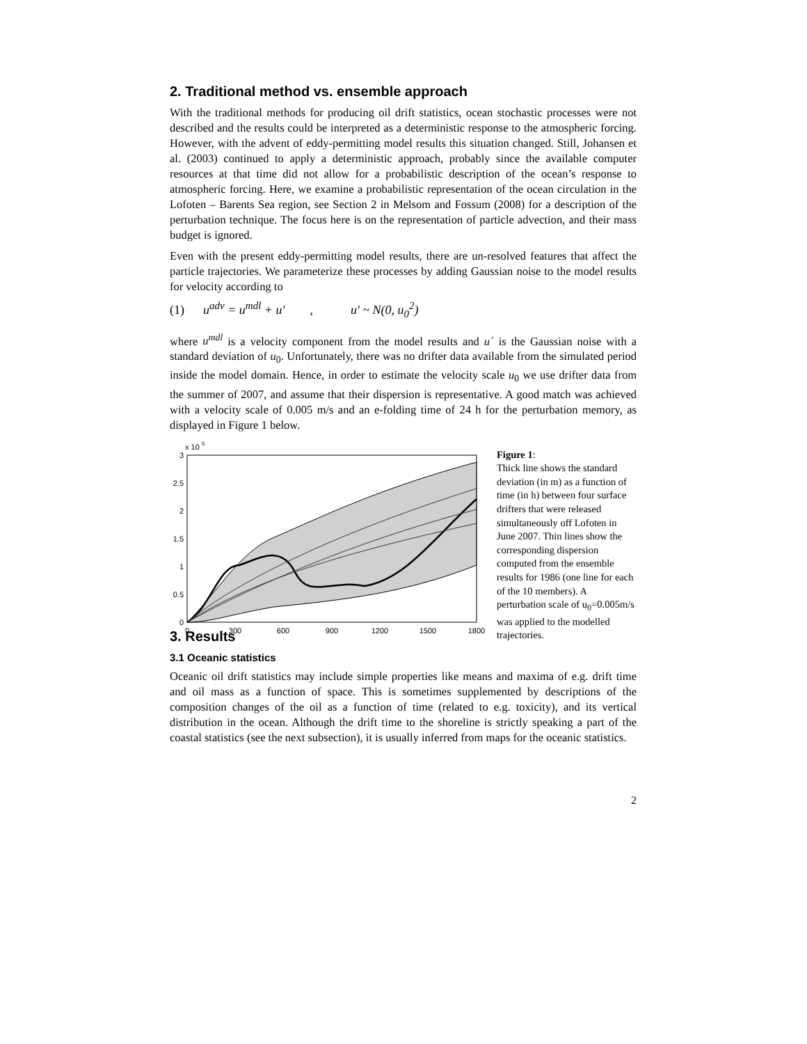2. Traditional method vs. ensemble approach
With the traditional methods for producing oil drift statistics, ocean stochastic processes were not described and the results could be interpreted as a deterministic response to the atmospheric forcing. However, with the advent of eddy-permitting model results this situation changed. Still, Johansen et al. (2003) continued to apply a deterministic approach, probably since the available computer resources at that time did not allow for a probabilistic description of the ocean’s response to atmospheric forcing. Here, we examine a probabilistic representation of the ocean circulation in the Lofoten – Barents Sea region, see Section 2 in Melsom and Fossum (2008) for a description of the perturbation technique. The focus here is on the representation of particle advection, and their mass budget is ignored.
Even with the present eddy-permitting model results, there are un-resolved features that affect the particle trajectories. We parameterize these processes by adding Gaussian noise to the model results for velocity according to
(1) u<sup>adv</sup> = u<sup>mdl</sup> + u′ , u′ ~ N(0, u<sub>0</sub><sup>2</sup>)
where u<sup>mdl</sup> is a velocity component from the model results and u´ is the Gaussian noise with a standard deviation of u<sub>0</sub>. Unfortunately, there was no drifter data available from the simulated period inside the model domain. Hence, in order to estimate the velocity scale u<sub>0</sub> we use drifter data from the summer of 2007, and assume that their dispersion is representative. A good match was achieved with a velocity scale of 0.005 m/s and an e-folding time of 24 h for the perturbation memory, as displayed in Figure 1 below.
x 10
5
0
0.5
1
1.5
2
2.5
3
0
300
600
900
1200
1500
1800
Figure 1:
Thick line shows the standard deviation (in m) as a function of time (in h) between four surface drifters that were released simultaneously off Lofoten in June 2007. Thin lines show the corresponding dispersion computed from the ensemble results for 1986 (one line for each of the 10 members). A perturbation scale of u<sub>0</sub>=0.005m/s was applied to the modelled trajectories.
3. Results
3.1 Oceanic statistics
Oceanic oil drift statistics may include simple properties like means and maxima of e.g. drift time and oil mass as a function of space. This is sometimes supplemented by descriptions of the composition changes of the oil as a function of time (related to e.g. toxicity), and its vertical distribution in the ocean. Although the drift time to the shoreline is strictly speaking a part of the coastal statistics (see the next subsection), it is usually inferred from maps for the oceanic statistics.
2